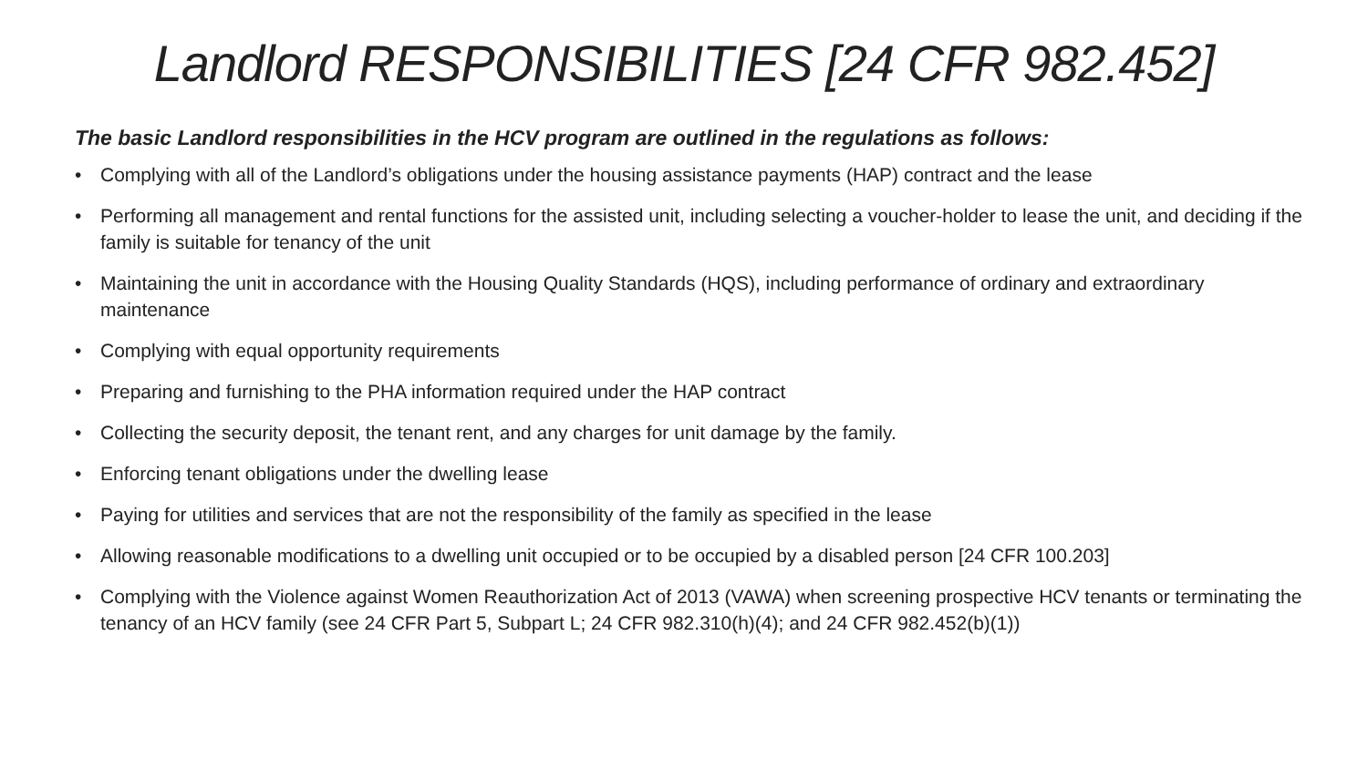Landlord RESPONSIBILITIES [24 CFR 982.452]
The basic Landlord responsibilities in the HCV program are outlined in the regulations as follows:
• Complying with all of the Landlord’s obligations under the housing assistance payments (HAP) contract and the lease
• Performing all management and rental functions for the assisted unit, including selecting a voucher-holder to lease the unit, and deciding if the family is suitable for tenancy of the unit
• Maintaining the unit in accordance with the Housing Quality Standards (HQS), including performance of ordinary and extraordinary maintenance
• Complying with equal opportunity requirements
• Preparing and furnishing to the PHA information required under the HAP contract
• Collecting the security deposit, the tenant rent, and any charges for unit damage by the family.
• Enforcing tenant obligations under the dwelling lease
• Paying for utilities and services that are not the responsibility of the family as specified in the lease
• Allowing reasonable modifications to a dwelling unit occupied or to be occupied by a disabled person [24 CFR 100.203]
• Complying with the Violence against Women Reauthorization Act of 2013 (VAWA) when screening prospective HCV tenants or terminating the tenancy of an HCV family (see 24 CFR Part 5, Subpart L; 24 CFR 982.310(h)(4); and 24 CFR 982.452(b)(1))